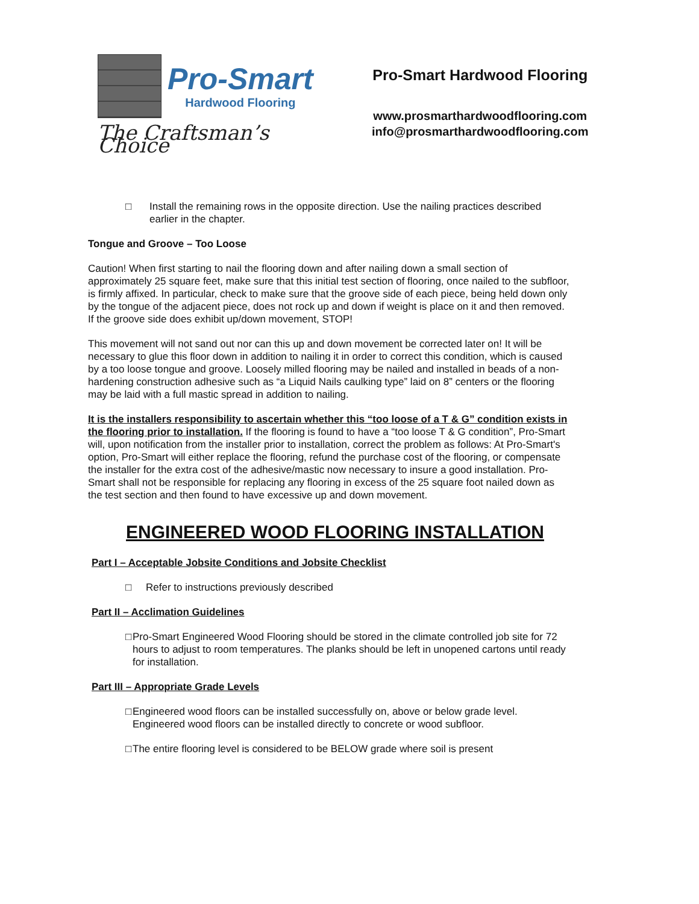Pro-Smart
Hardwood Flooring
The Craftsman’s Choice
Pro-Smart Hardwood Flooring
www.prosmarthardwoodflooring.com
info@prosmarthardwoodflooring.com
□ Install the remaining rows in the opposite direction. Use the nailing practices described earlier in the chapter.
Tongue and Groove – Too Loose
Caution! When first starting to nail the flooring down and after nailing down a small section of approximately 25 square feet, make sure that this initial test section of flooring, once nailed to the subfloor, is firmly affixed. In particular, check to make sure that the groove side of each piece, being held down only by the tongue of the adjacent piece, does not rock up and down if weight is place on it and then removed. If the groove side does exhibit up/down movement, STOP!
This movement will not sand out nor can this up and down movement be corrected later on! It will be necessary to glue this floor down in addition to nailing it in order to correct this condition, which is caused by a too loose tongue and groove. Loosely milled flooring may be nailed and installed in beads of a non-hardening construction adhesive such as “a Liquid Nails caulking type” laid on 8” centers or the flooring may be laid with a full mastic spread in addition to nailing.
It is the installers responsibility to ascertain whether this “too loose of a T & G” condition exists in the flooring prior to installation. If the flooring is found to have a “too loose T & G condition”, Pro-Smart will, upon notification from the installer prior to installation, correct the problem as follows: At Pro-Smart's option, Pro-Smart will either replace the flooring, refund the purchase cost of the flooring, or compensate the installer for the extra cost of the adhesive/mastic now necessary to insure a good installation. Pro-Smart shall not be responsible for replacing any flooring in excess of the 25 square foot nailed down as the test section and then found to have excessive up and down movement.
ENGINEERED WOOD FLOORING INSTALLATION
Part I – Acceptable Jobsite Conditions and Jobsite Checklist
□ Refer to instructions previously described
Part II – Acclimation Guidelines
□ Pro-Smart Engineered Wood Flooring should be stored in the climate controlled job site for 72 hours to adjust to room temperatures. The planks should be left in unopened cartons until ready for installation.
Part III – Appropriate Grade Levels
□ Engineered wood floors can be installed successfully on, above or below grade level. Engineered wood floors can be installed directly to concrete or wood subfloor.
□ The entire flooring level is considered to be BELOW grade where soil is present